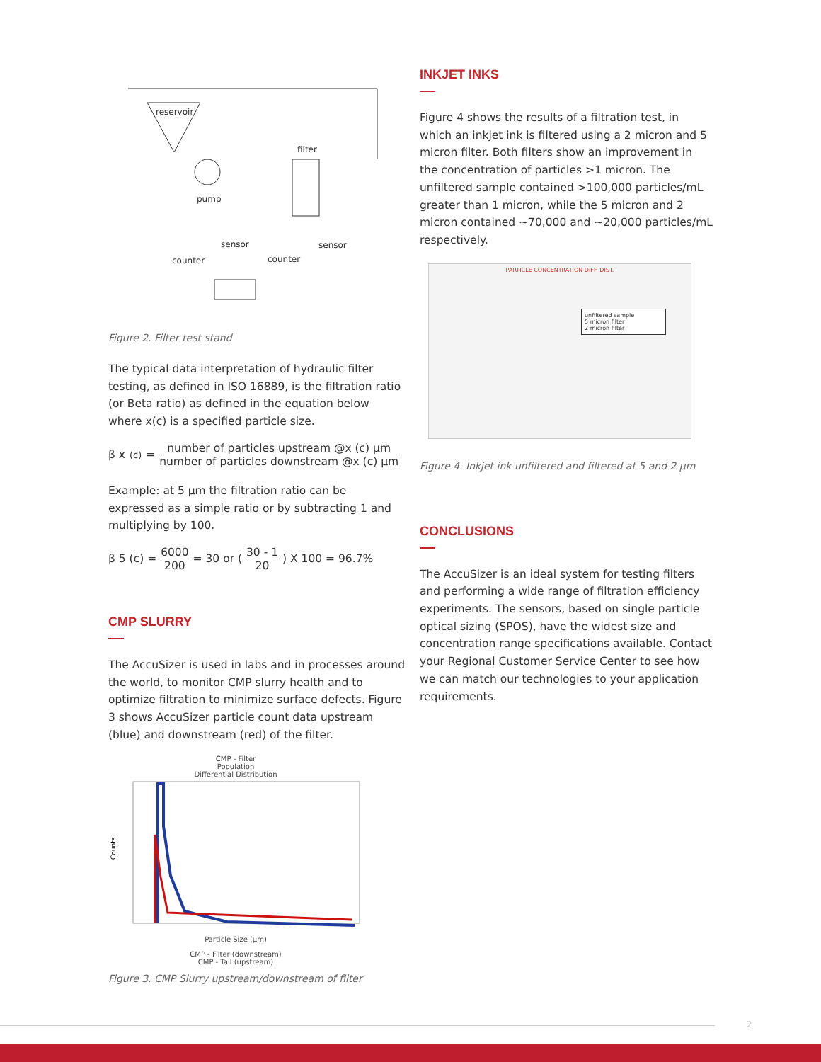reservoir
filter
pump
sensor
sensor
counter
counter
Figure 2. Filter test stand
The typical data interpretation of hydraulic filter testing, as defined in ISO 16889, is the filtration ratio (or Beta ratio) as defined in the equation below where x(c) is a specified particle size.
β x<sub>(c)</sub> = number of particles upstream @x (c) μm number of particles downstream @x (c) μm
Example: at 5 μm the filtration ratio can be expressed as a simple ratio or by subtracting 1 and multiplying by 100.
β 5 (c) = 6000 200 = 30 or (30 - 1 20) X 100 = 96.7%
CMP SLURRY
The AccuSizer is used in labs and in processes around the world, to monitor CMP slurry health and to optimize filtration to minimize surface defects. Figure 3 shows AccuSizer particle count data upstream (blue) and downstream (red) of the filter.
CMP - Filter
Population
Differential Distribution
Counts
Particle Size (μm)
CMP - Filter (downstream)
CMP - Tail (upstream)
Figure 3. CMP Slurry upstream/downstream of filter
INKJET INKS
Figure 4 shows the results of a filtration test, in which an inkjet ink is filtered using a 2 micron and 5 micron filter. Both filters show an improvement in the concentration of particles >1 micron. The unfiltered sample contained >100,000 particles/mL greater than 1 micron, while the 5 micron and 2 micron contained ~70,000 and ~20,000 particles/mL respectively.
PARTICLE CONCENTRATION DIFF. DIST.
unfiltered sample
5 micron filter
2 micron filter
Figure 4. Inkjet ink unfiltered and filtered at 5 and 2 μm
CONCLUSIONS
The AccuSizer is an ideal system for testing filters and performing a wide range of filtration efficiency experiments. The sensors, based on single particle optical sizing (SPOS), have the widest size and concentration range specifications available. Contact your Regional Customer Service Center to see how we can match our technologies to your application requirements.
2